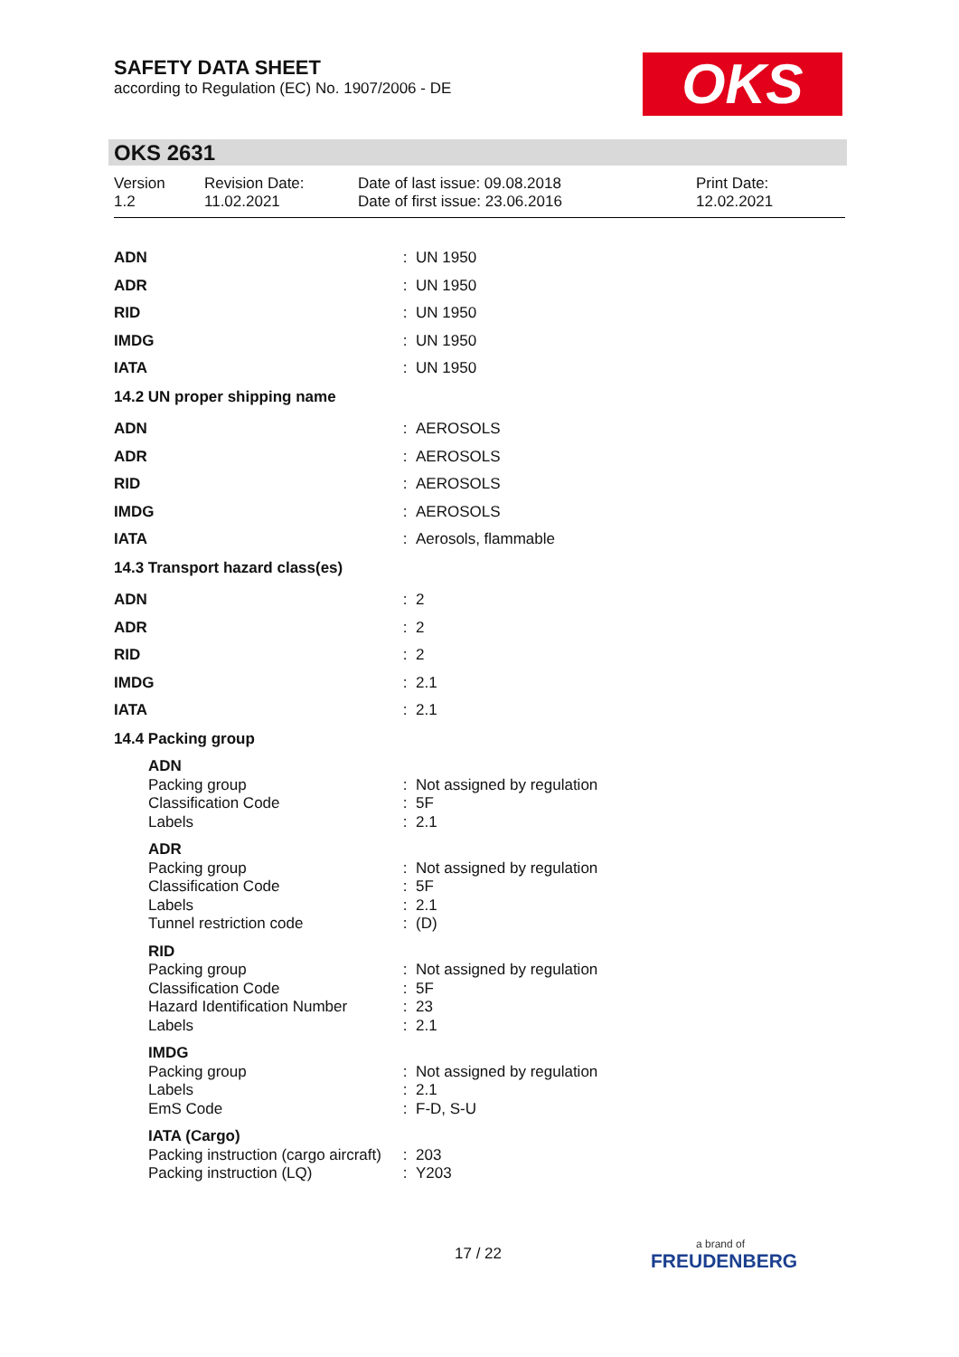SAFETY DATA SHEET
according to Regulation (EC) No. 1907/2006 - DE
OKS
OKS 2631
Version
1.2
Revision Date:
11.02.2021
Date of last issue: 09.08.2018
Date of first issue: 23.06.2016
Print Date:
12.02.2021
| ADN | : | UN 1950 |
| ADR | : | UN 1950 |
| RID | : | UN 1950 |
| IMDG | : | UN 1950 |
| IATA | : | UN 1950 |
| 14.2 UN proper shipping name | | |
| ADN | : | AEROSOLS |
| ADR | : | AEROSOLS |
| RID | : | AEROSOLS |
| IMDG | : | AEROSOLS |
| IATA | : | Aerosols, flammable |
| 14.3 Transport hazard class(es) | | |
| ADN | : | 2 |
| ADR | : | 2 |
| RID | : | 2 |
| IMDG | : | 2.1 |
| IATA | : | 2.1 |
| 14.4 Packing group | | |
| ADN | | |
| Packing group | : | Not assigned by regulation |
| Classification Code | : | 5F |
| Labels | : | 2.1 |
| ADR | | |
| Packing group | : | Not assigned by regulation |
| Classification Code | : | 5F |
| Labels | : | 2.1 |
| Tunnel restriction code | : | (D) |
| RID | | |
| Packing group | : | Not assigned by regulation |
| Classification Code | : | 5F |
| Hazard Identification Number | : | 23 |
| Labels | : | 2.1 |
| IMDG | | |
| Packing group | : | Not assigned by regulation |
| Labels | : | 2.1 |
| EmS Code | : | F-D, S-U |
| IATA (Cargo) | | |
| Packing instruction (cargo aircraft) | : | 203 |
| Packing instruction (LQ) | : | Y203 |
17 / 22
a brand of
FREUDENBERG